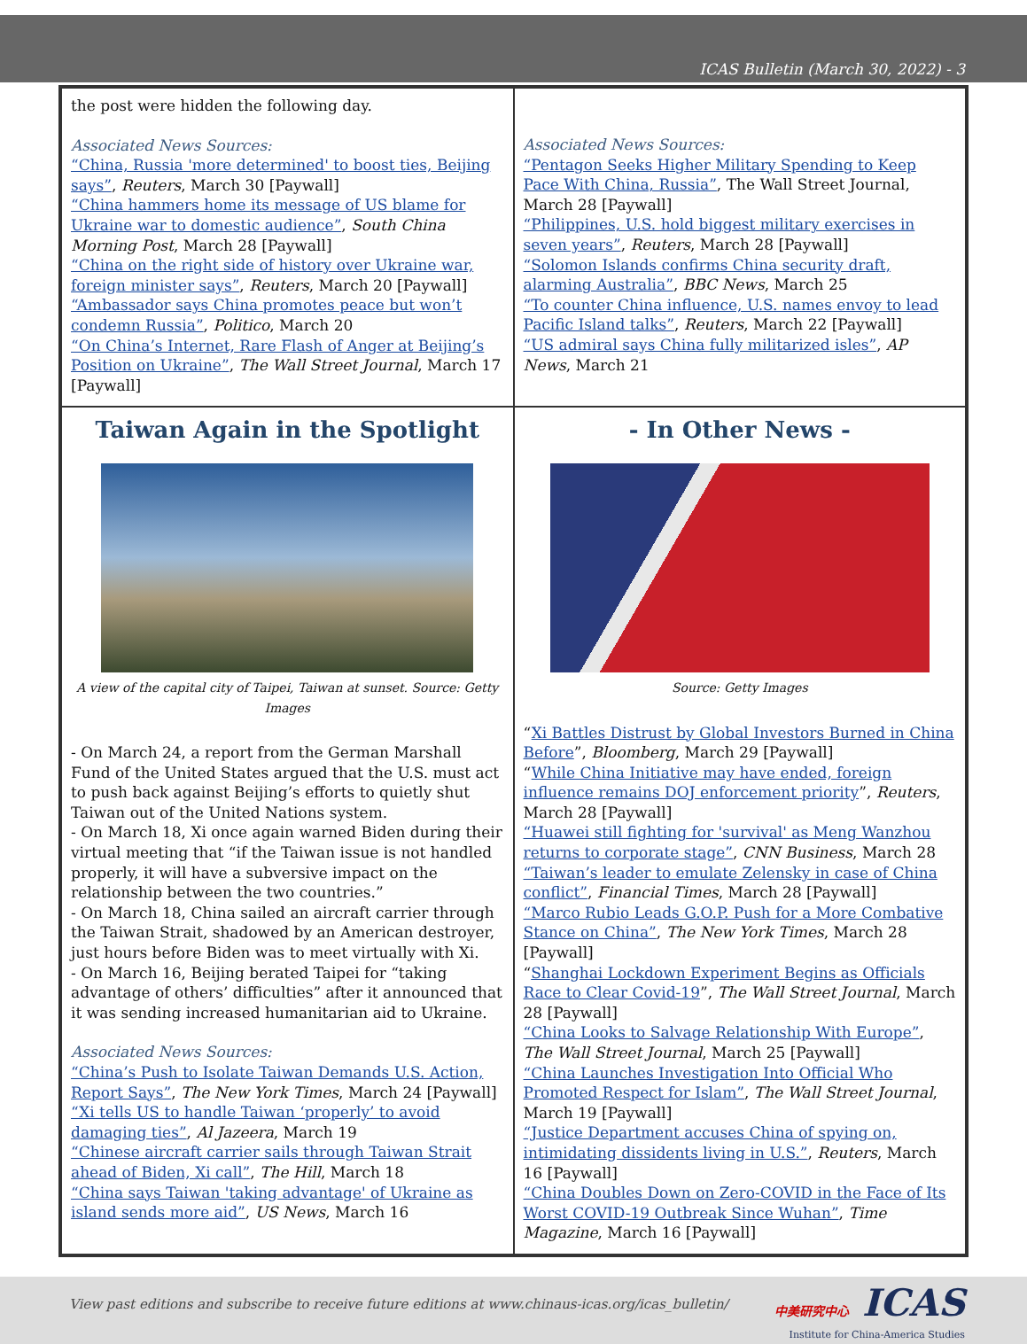ICAS Bulletin (March 30, 2022) - 3
the post were hidden the following day.
Associated News Sources:
“China, Russia 'more determined' to boost ties, Beijing says”, Reuters, March 30 [Paywall]
“China hammers home its message of US blame for Ukraine war to domestic audience”, South China Morning Post, March 28 [Paywall]
“China on the right side of history over Ukraine war, foreign minister says”, Reuters, March 20 [Paywall]
“Ambassador says China promotes peace but won’t condemn Russia”, Politico, March 20
“On China’s Internet, Rare Flash of Anger at Beijing’s Position on Ukraine”, The Wall Street Journal, March 17 [Paywall]
Associated News Sources:
“Pentagon Seeks Higher Military Spending to Keep Pace With China, Russia”, The Wall Street Journal, March 28 [Paywall]
“Philippines, U.S. hold biggest military exercises in seven years”, Reuters, March 28 [Paywall]
“Solomon Islands confirms China security draft, alarming Australia”, BBC News, March 25
“To counter China influence, U.S. names envoy to lead Pacific Island talks”, Reuters, March 22 [Paywall]
“US admiral says China fully militarized isles”, AP News, March 21
Taiwan Again in the Spotlight
A view of the capital city of Taipei, Taiwan at sunset. Source: Getty Images
- On March 24, a report from the German Marshall Fund of the United States argued that the U.S. must act to push back against Beijing’s efforts to quietly shut Taiwan out of the United Nations system.
- On March 18, Xi once again warned Biden during their virtual meeting that “if the Taiwan issue is not handled properly, it will have a subversive impact on the relationship between the two countries.”
- On March 18, China sailed an aircraft carrier through the Taiwan Strait, shadowed by an American destroyer, just hours before Biden was to meet virtually with Xi.
- On March 16, Beijing berated Taipei for “taking advantage of others’ difficulties” after it announced that it was sending increased humanitarian aid to Ukraine.
Associated News Sources:
“China’s Push to Isolate Taiwan Demands U.S. Action, Report Says”, The New York Times, March 24 [Paywall]
“Xi tells US to handle Taiwan ‘properly’ to avoid damaging ties”, Al Jazeera, March 19
“Chinese aircraft carrier sails through Taiwan Strait ahead of Biden, Xi call”, The Hill, March 18
“China says Taiwan 'taking advantage' of Ukraine as island sends more aid”, US News, March 16
- In Other News -
Source: Getty Images
“Xi Battles Distrust by Global Investors Burned in China Before”, Bloomberg, March 29 [Paywall]
“While China Initiative may have ended, foreign influence remains DOJ enforcement priority”, Reuters, March 28 [Paywall]
“Huawei still fighting for 'survival' as Meng Wanzhou returns to corporate stage”, CNN Business, March 28
“Taiwan’s leader to emulate Zelensky in case of China conflict”, Financial Times, March 28 [Paywall]
“Marco Rubio Leads G.O.P. Push for a More Combative Stance on China”, The New York Times, March 28 [Paywall]
“Shanghai Lockdown Experiment Begins as Officials Race to Clear Covid-19”, The Wall Street Journal, March 28 [Paywall]
“China Looks to Salvage Relationship With Europe”, The Wall Street Journal, March 25 [Paywall]
“China Launches Investigation Into Official Who Promoted Respect for Islam”, The Wall Street Journal, March 19 [Paywall]
“Justice Department accuses China of spying on, intimidating dissidents living in U.S.”, Reuters, March 16 [Paywall]
“China Doubles Down on Zero-COVID in the Face of Its Worst COVID-19 Outbreak Since Wuhan”, Time Magazine, March 16 [Paywall]
View past editions and subscribe to receive future editions at www.chinaus-icas.org/icas_bulletin/
中美研究中心 ICAS
Institute for China-America Studies